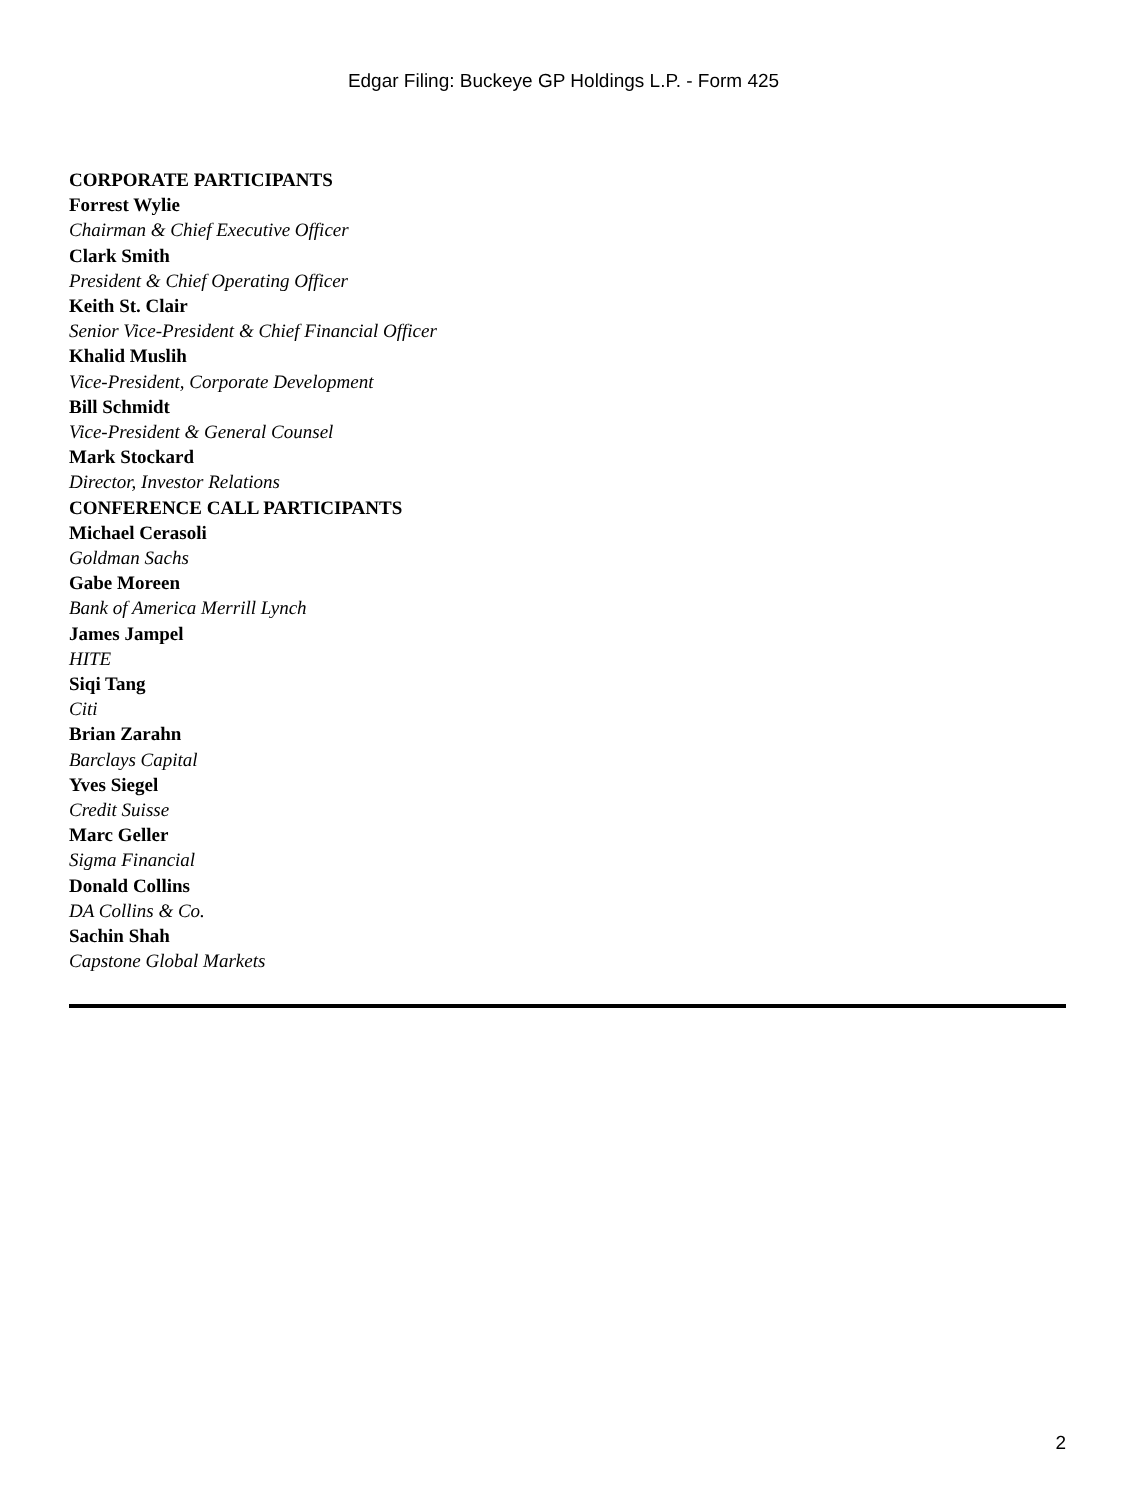Edgar Filing: Buckeye GP Holdings L.P. - Form 425
CORPORATE PARTICIPANTS
Forrest Wylie
Chairman & Chief Executive Officer
Clark Smith
President & Chief Operating Officer
Keith St. Clair
Senior Vice-President & Chief Financial Officer
Khalid Muslih
Vice-President, Corporate Development
Bill Schmidt
Vice-President & General Counsel
Mark Stockard
Director, Investor Relations
CONFERENCE CALL PARTICIPANTS
Michael Cerasoli
Goldman Sachs
Gabe Moreen
Bank of America Merrill Lynch
James Jampel
HITE
Siqi Tang
Citi
Brian Zarahn
Barclays Capital
Yves Siegel
Credit Suisse
Marc Geller
Sigma Financial
Donald Collins
DA Collins & Co.
Sachin Shah
Capstone Global Markets
2